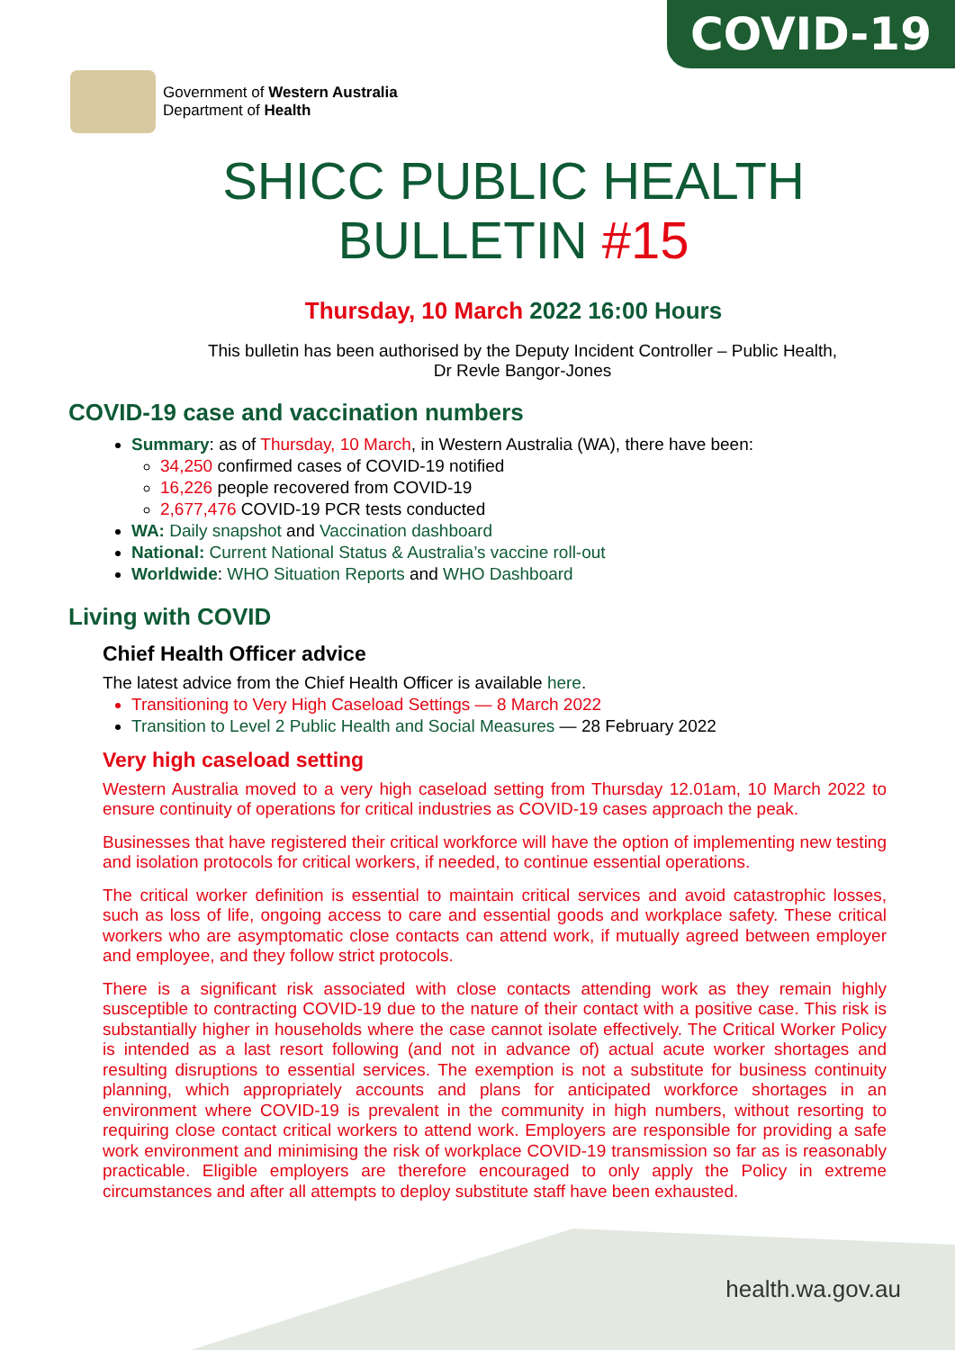COVID-19
Government of Western Australia
Department of Health
SHICC PUBLIC HEALTH
BULLETIN #15
Thursday, 10 March 2022 16:00 Hours
This bulletin has been authorised by the Deputy Incident Controller – Public Health,
Dr Revle Bangor-Jones
COVID-19 case and vaccination numbers
Summary: as of Thursday, 10 March, in Western Australia (WA), there have been:
34,250 confirmed cases of COVID-19 notified
16,226 people recovered from COVID-19
2,677,476 COVID-19 PCR tests conducted
WA: Daily snapshot and Vaccination dashboard
National: Current National Status & Australia’s vaccine roll-out
Worldwide: WHO Situation Reports and WHO Dashboard
Living with COVID
Chief Health Officer advice
The latest advice from the Chief Health Officer is available here.
Transitioning to Very High Caseload Settings — 8 March 2022
Transition to Level 2 Public Health and Social Measures — 28 February 2022
Very high caseload setting
Western Australia moved to a very high caseload setting from Thursday 12.01am, 10 March 2022 to ensure continuity of operations for critical industries as COVID-19 cases approach the peak.
Businesses that have registered their critical workforce will have the option of implementing new testing and isolation protocols for critical workers, if needed, to continue essential operations.
The critical worker definition is essential to maintain critical services and avoid catastrophic losses, such as loss of life, ongoing access to care and essential goods and workplace safety. These critical workers who are asymptomatic close contacts can attend work, if mutually agreed between employer and employee, and they follow strict protocols.
There is a significant risk associated with close contacts attending work as they remain highly susceptible to contracting COVID-19 due to the nature of their contact with a positive case. This risk is substantially higher in households where the case cannot isolate effectively. The Critical Worker Policy is intended as a last resort following (and not in advance of) actual acute worker shortages and resulting disruptions to essential services. The exemption is not a substitute for business continuity planning, which appropriately accounts and plans for anticipated workforce shortages in an environment where COVID-19 is prevalent in the community in high numbers, without resorting to requiring close contact critical workers to attend work. Employers are responsible for providing a safe work environment and minimising the risk of workplace COVID-19 transmission so far as is reasonably practicable. Eligible employers are therefore encouraged to only apply the Policy in extreme circumstances and after all attempts to deploy substitute staff have been exhausted.
health.wa.gov.au